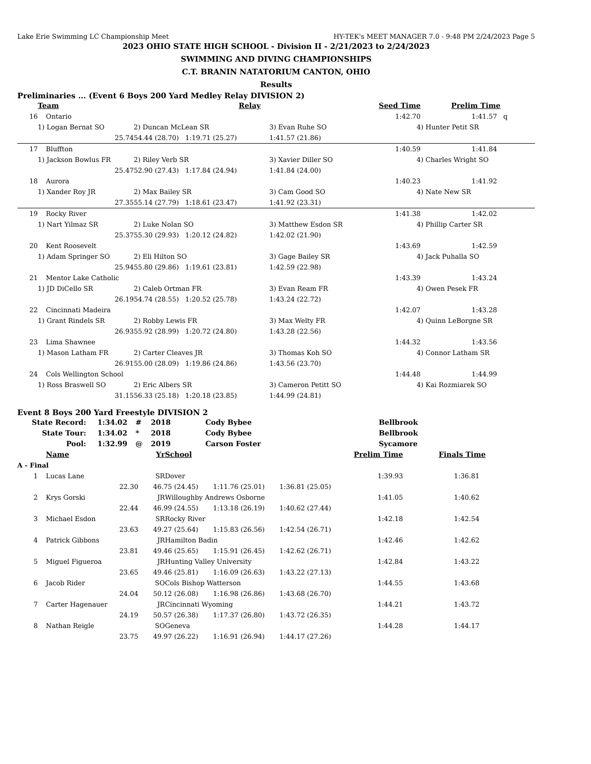Lake Erie Swimming LC Championship Meet HY-TEK's MEET MANAGER 7.0 - 9:48 PM 2/24/2023 Page 5
2023 OHIO STATE HIGH SCHOOL - Division II - 2/21/2023 to 2/24/2023
SWIMMING AND DIVING CHAMPIONSHIPS
C.T. BRANIN NATATORIUM CANTON, OHIO
Results
Preliminaries ... (Event 6 Boys 200 Yard Medley Relay DIVISION 2)
| | Team | Relay | | Seed Time | Prelim Time |
| --- | --- | --- | --- | --- | --- |
| 16 | Ontario | | | 1:42.70 | 1:41.57 q |
| | 1) Logan Bernat SO | 2) Duncan McLean SR | 3) Evan Ruhe SO | 4) Hunter Petit SR | |
| | 25.74 | 54.44 (28.70) 1:19.71 (25.27) | 1:41.57 (21.86) | | |
| 17 | Bluffton | | | 1:40.59 | 1:41.84 |
| | 1) Jackson Bowlus FR | 2) Riley Verb SR | 3) Xavier Diller SO | 4) Charles Wright SO | |
| | 25.47 | 52.90 (27.43) 1:17.84 (24.94) | 1:41.84 (24.00) | | |
| 18 | Aurora | | | 1:40.23 | 1:41.92 |
| | 1) Xander Roy JR | 2) Max Bailey SR | 3) Cam Good SO | 4) Nate New SR | |
| | 27.35 | 55.14 (27.79) 1:18.61 (23.47) | 1:41.92 (23.31) | | |
| 19 | Rocky River | | | 1:41.38 | 1:42.02 |
| | 1) Nart Yilmaz SR | 2) Luke Nolan SO | 3) Matthew Esdon SR | 4) Phillip Carter SR | |
| | 25.37 | 55.30 (29.93) 1:20.12 (24.82) | 1:42.02 (21.90) | | |
| 20 | Kent Roosevelt | | | 1:43.69 | 1:42.59 |
| | 1) Adam Springer SO | 2) Eli Hilton SO | 3) Gage Bailey SR | 4) Jack Puhalla SO | |
| | 25.94 | 55.80 (29.86) 1:19.61 (23.81) | 1:42.59 (22.98) | | |
| 21 | Mentor Lake Catholic | | | 1:43.39 | 1:43.24 |
| | 1) JD DiCello SR | 2) Caleb Ortman FR | 3) Evan Ream FR | 4) Owen Pesek FR | |
| | 26.19 | 54.74 (28.55) 1:20.52 (25.78) | 1:43.24 (22.72) | | |
| 22 | Cincinnati Madeira | | | 1:42.07 | 1:43.28 |
| | 1) Grant Rindels SR | 2) Robby Lewis FR | 3) Max Welty FR | 4) Quinn LeBorgne SR | |
| | 26.93 | 55.92 (28.99) 1:20.72 (24.80) | 1:43.28 (22.56) | | |
| 23 | Lima Shawnee | | | 1:44.32 | 1:43.56 |
| | 1) Mason Latham FR | 2) Carter Cleaves JR | 3) Thomas Koh SO | 4) Connor Latham SR | |
| | 26.91 | 55.00 (28.09) 1:19.86 (24.86) | 1:43.56 (23.70) | | |
| 24 | Cols Wellington School | | | 1:44.48 | 1:44.99 |
| | 1) Ross Braswell SO | 2) Eric Albers SR | 3) Cameron Petitt SO | 4) Kai Rozmiarek SO | |
| | 31.15 | 56.33 (25.18) 1:20.18 (23.85) | 1:44.99 (24.81) | | |
Event 8 Boys 200 Yard Freestyle DIVISION 2
| State Record: | 1:34.02 | # | 2018 | Cody Bybee | Bellbrook |
| State Tour: | 1:34.02 | * | 2018 | Cody Bybee | Bellbrook |
| Pool: | 1:32.99 | @ | 2019 | Carson Foster | Sycamore |
| | Name | Yr | School | Prelim Time | Finals Time |
| --- | --- | --- | --- | --- | --- |
| A - Final | | | | | |
| 1 | Lucas Lane | SR | Dover | 1:39.93 | 1:36.81 |
| | 22.30 46.75 (24.45) 1:11.76 (25.01) 1:36.81 (25.05) | | | | |
| 2 | Krys Gorski | JR | Willoughby Andrews Osborne | 1:41.05 | 1:40.62 |
| | 22.44 46.99 (24.55) 1:13.18 (26.19) 1:40.62 (27.44) | | | | |
| 3 | Michael Esdon | SR | Rocky River | 1:42.18 | 1:42.54 |
| | 23.63 49.27 (25.64) 1:15.83 (26.56) 1:42.54 (26.71) | | | | |
| 4 | Patrick Gibbons | JR | Hamilton Badin | 1:42.46 | 1:42.62 |
| | 23.81 49.46 (25.65) 1:15.91 (26.45) 1:42.62 (26.71) | | | | |
| 5 | Miguel Figueroa | JR | Hunting Valley University | 1:42.84 | 1:43.22 |
| | 23.65 49.46 (25.81) 1:16.09 (26.63) 1:43.22 (27.13) | | | | |
| 6 | Jacob Rider | SO | Cols Bishop Watterson | 1:44.55 | 1:43.68 |
| | 24.04 50.12 (26.08) 1:16.98 (26.86) 1:43.68 (26.70) | | | | |
| 7 | Carter Hagenauer | JR | Cincinnati Wyoming | 1:44.21 | 1:43.72 |
| | 24.19 50.57 (26.38) 1:17.37 (26.80) 1:43.72 (26.35) | | | | |
| 8 | Nathan Reigle | SO | Geneva | 1:44.28 | 1:44.17 |
| | 23.75 49.97 (26.22) 1:16.91 (26.94) 1:44.17 (27.26) | | | | |